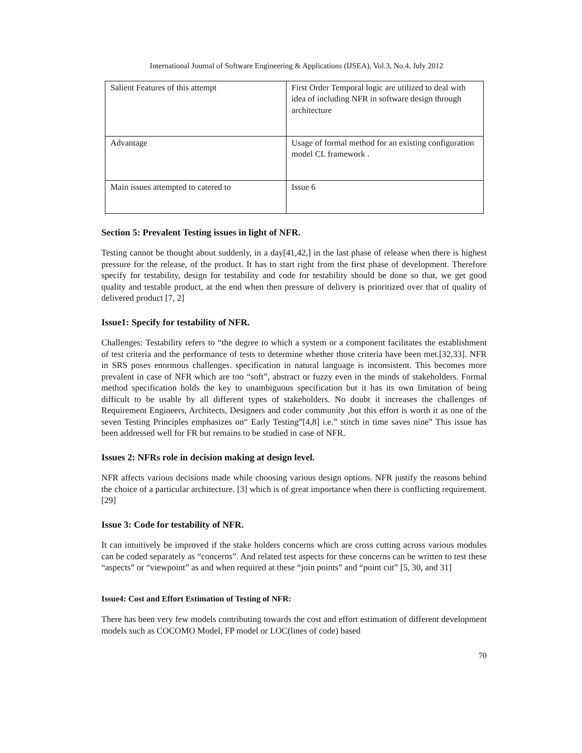International Journal of Software Engineering & Applications (IJSEA), Vol.3, No.4, July 2012
| Salient Features of this attempt | First Order Temporal logic are utilized to deal with idea of including NFR in software design through architecture |
| Advantage | Usage of formal method for an existing configuration model CL framework . |
| Main issues attempted to catered to | Issue 6 |
Section 5: Prevalent Testing issues in light of NFR.
Testing cannot be thought about suddenly, in a day[41,42,] in the last phase of release when there is highest pressure for the release, of the product. It has to start right from the first phase of development. Therefore specify for testability, design for testability and code for testability should be done so that, we get good quality and testable product, at the end when then pressure of delivery is prioritized over that of quality of delivered product [7, 2]
Issue1: Specify for testability of NFR.
Challenges: Testability refers to “the degree to which a system or a component facilitates the establishment of test criteria and the performance of tests to determine whether those criteria have been met.[32,33]. NFR in SRS poses enormous challenges. specification in natural language is inconsistent. This becomes more prevalent in case of NFR which are too “soft”, abstract or fuzzy even in the minds of stakeholders. Formal method specification holds the key to unambiguous specification but it has its own limitation of being difficult to be usable by all different types of stakeholders. No doubt it increases the challenges of Requirement Engineers, Architects, Designers and coder community ,but this effort is worth it as one of the seven Testing Principles emphasizes on“ Early Testing”[4,8] i.e.” stitch in time saves nine” This issue has been addressed well for FR but remains to be studied in case of NFR.
Issues 2: NFRs role in decision making at design level.
NFR affects various decisions made while choosing various design options. NFR justify the reasons behind the choice of a particular architecture. [3] which is of great importance when there is conflicting requirement. [29]
Issue 3: Code for testability of NFR.
It can intuitively be improved if the stake holders concerns which are cross cutting across various modules can be coded separately as “concerns”. And related test aspects for these concerns can be written to test these “aspects” or “viewpoint” as and when required at these “join points” and “point cut” [5, 30, and 31]
Issue4: Cost and Effort Estimation of Testing of NFR:
There has been very few models contributing towards the cost and effort estimation of different development models such as COCOMO Model, FP model or LOC(lines of code) based
70